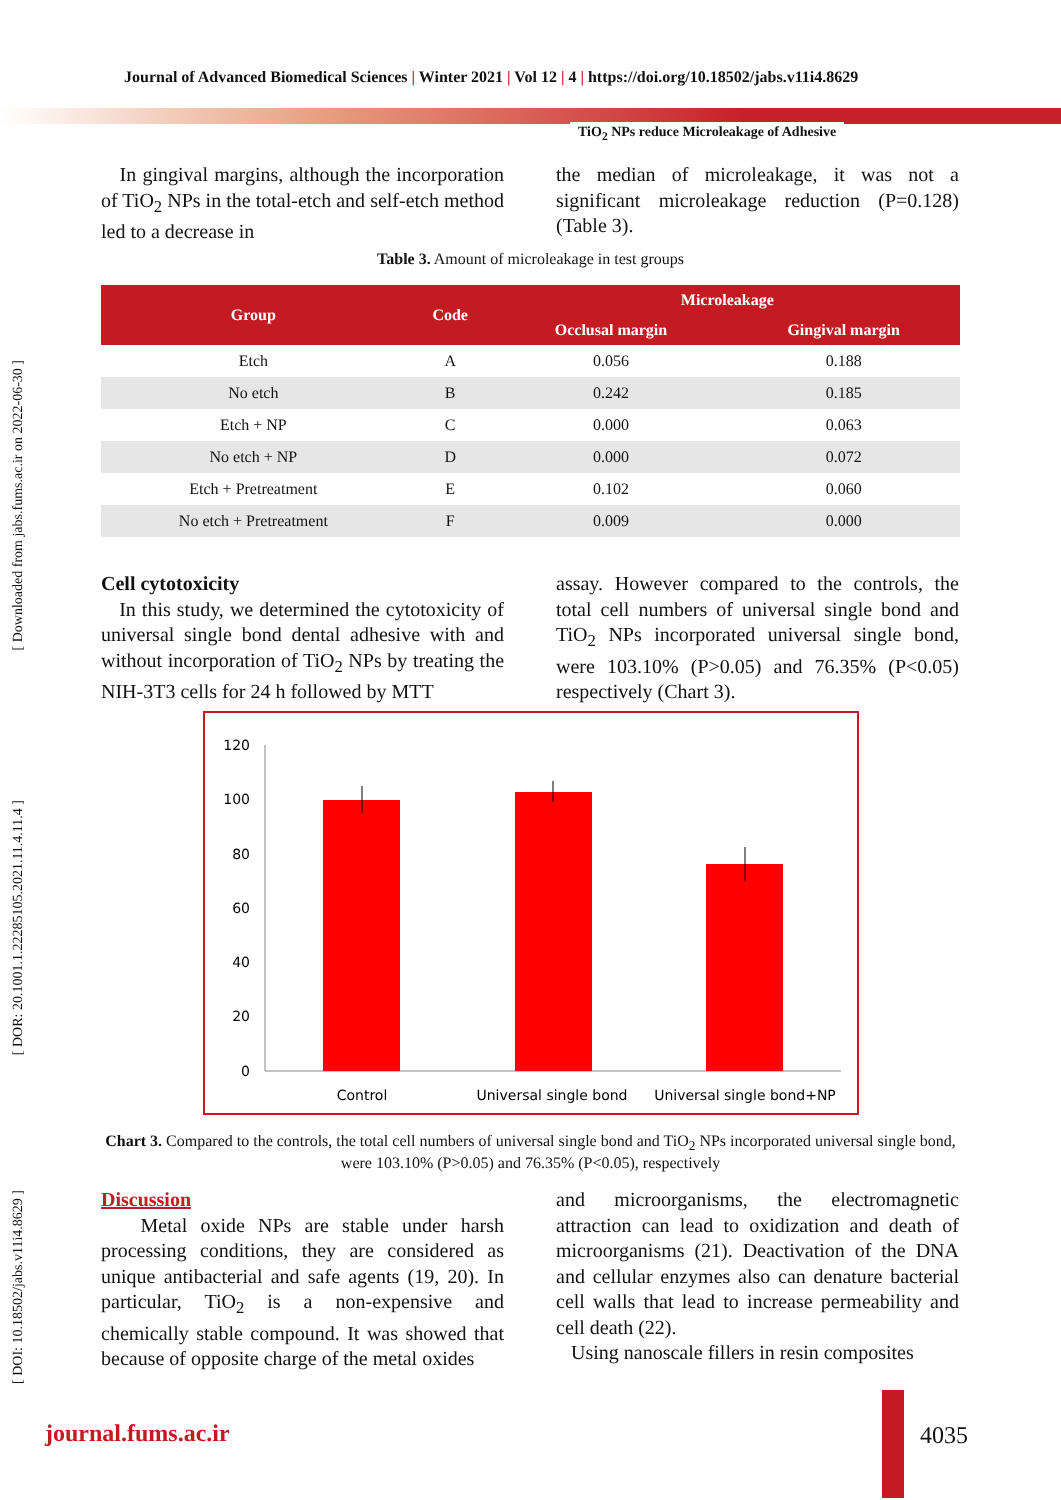Journal of Advanced Biomedical Sciences | Winter 2021 | Vol 12 | 4 | https://doi.org/10.18502/jabs.v11i4.8629
TiO<sub>2</sub> NPs reduce Microleakage of Adhesive
[ Downloaded from jabs.fums.ac.ir on 2022-06-30 ]
[ DOR: 20.1001.1.22285105.2021.11.4.11.4 ]
[ DOI: 10.18502/jabs.v11i4.8629 ]
In gingival margins, although the incorporation of TiO<sub>2</sub> NPs in the total-etch and self-etch method led to a decrease in
the median of microleakage, it was not a significant microleakage reduction (P=0.128) (Table 3).
Table 3. Amount of microleakage in test groups
| Group | Code | Microleakage | |
| --- | --- | --- | --- |
| | | Occlusal margin | Gingival margin |
| Etch | A | 0.056 | 0.188 |
| No etch | B | 0.242 | 0.185 |
| Etch + NP | C | 0.000 | 0.063 |
| No etch + NP | D | 0.000 | 0.072 |
| Etch + Pretreatment | E | 0.102 | 0.060 |
| No etch + Pretreatment | F | 0.009 | 0.000 |
Cell cytotoxicity
In this study, we determined the cytotoxicity of universal single bond dental adhesive with and without incorporation of TiO<sub>2</sub> NPs by treating the NIH-3T3 cells for 24 h followed by MTT
assay. However compared to the controls, the total cell numbers of universal single bond and TiO<sub>2</sub> NPs incorporated universal single bond, were 103.10% (P>0.05) and 76.35% (P<0.05) respectively (Chart 3).
120
100
80
60
40
20
0
Control
Universal single bond
Universal single bond+NP
Chart 3. Compared to the controls, the total cell numbers of universal single bond and TiO<sub>2</sub> NPs incorporated universal single bond, were 103.10% (P>0.05) and 76.35% (P<0.05), respectively
Discussion
Metal oxide NPs are stable under harsh processing conditions, they are considered as unique antibacterial and safe agents (19, 20). In particular, TiO<sub>2</sub> is a non-expensive and chemically stable compound. It was showed that because of opposite charge of the metal oxides
and microorganisms, the electromagnetic attraction can lead to oxidization and death of microorganisms (21). Deactivation of the DNA and cellular enzymes also can denature bacterial cell walls that lead to increase permeability and cell death (22).
Using nanoscale fillers in resin composites
journal.fums.ac.ir 4035